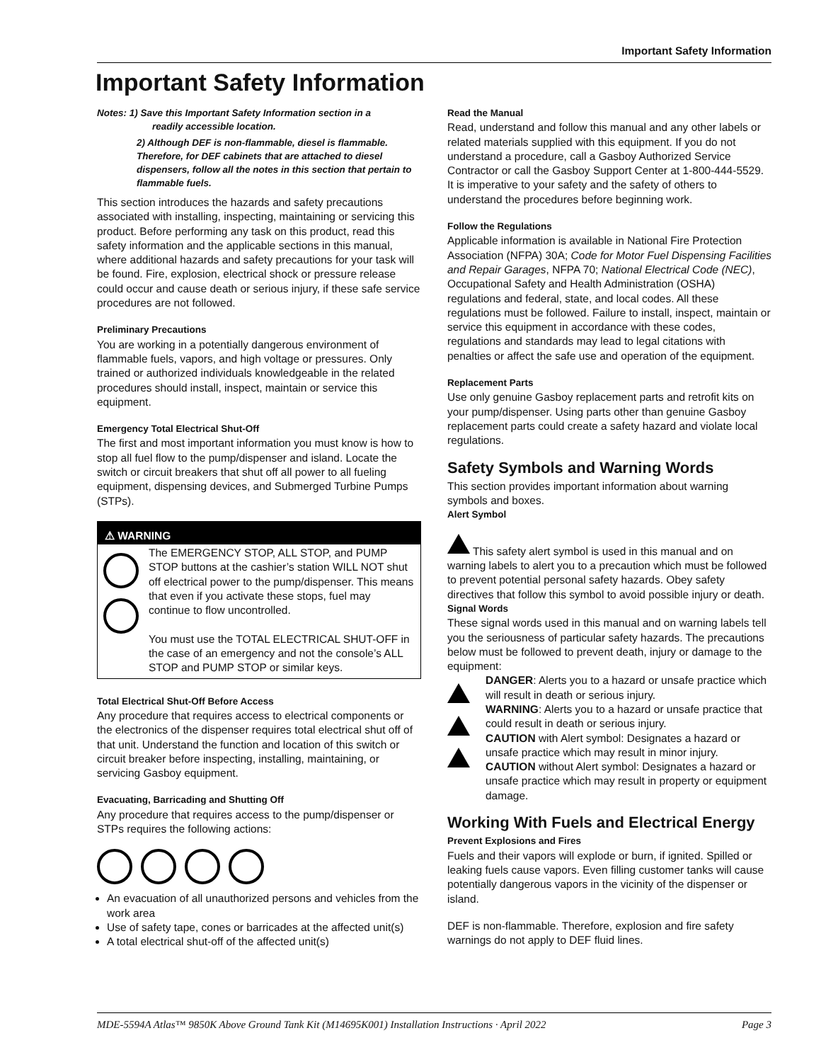Important Safety Information
Important Safety Information
Notes: 1) Save this Important Safety Information section in a
readily accessible location.
2) Although DEF is non-flammable, diesel is flammable. Therefore, for DEF cabinets that are attached to diesel dispensers, follow all the notes in this section that pertain to flammable fuels.
This section introduces the hazards and safety precautions associated with installing, inspecting, maintaining or servicing this product. Before performing any task on this product, read this safety information and the applicable sections in this manual, where additional hazards and safety precautions for your task will be found. Fire, explosion, electrical shock or pressure release could occur and cause death or serious injury, if these safe service procedures are not followed.
Preliminary Precautions
You are working in a potentially dangerous environment of flammable fuels, vapors, and high voltage or pressures. Only trained or authorized individuals knowledgeable in the related procedures should install, inspect, maintain or service this equipment.
Emergency Total Electrical Shut-Off
The first and most important information you must know is how to stop all fuel flow to the pump/dispenser and island. Locate the switch or circuit breakers that shut off all power to all fueling equipment, dispensing devices, and Submerged Turbine Pumps (STPs).
⚠ WARNING
The EMERGENCY STOP, ALL STOP, and PUMP STOP buttons at the cashier’s station WILL NOT shut off electrical power to the pump/dispenser. This means that even if you activate these stops, fuel may continue to flow uncontrolled.
You must use the TOTAL ELECTRICAL SHUT-OFF in the case of an emergency and not the console’s ALL STOP and PUMP STOP or similar keys.
Total Electrical Shut-Off Before Access
Any procedure that requires access to electrical components or the electronics of the dispenser requires total electrical shut off of that unit. Understand the function and location of this switch or circuit breaker before inspecting, installing, maintaining, or servicing Gasboy equipment.
Evacuating, Barricading and Shutting Off
Any procedure that requires access to the pump/dispenser or STPs requires the following actions:
An evacuation of all unauthorized persons and vehicles from the work area
Use of safety tape, cones or barricades at the affected unit(s)
A total electrical shut-off of the affected unit(s)
Read the Manual
Read, understand and follow this manual and any other labels or related materials supplied with this equipment. If you do not understand a procedure, call a Gasboy Authorized Service Contractor or call the Gasboy Support Center at 1-800-444-5529. It is imperative to your safety and the safety of others to understand the procedures before beginning work.
Follow the Regulations
Applicable information is available in National Fire Protection Association (NFPA) 30A; Code for Motor Fuel Dispensing Facilities and Repair Garages, NFPA 70; National Electrical Code (NEC), Occupational Safety and Health Administration (OSHA) regulations and federal, state, and local codes. All these regulations must be followed. Failure to install, inspect, maintain or service this equipment in accordance with these codes, regulations and standards may lead to legal citations with penalties or affect the safe use and operation of the equipment.
Replacement Parts
Use only genuine Gasboy replacement parts and retrofit kits on your pump/dispenser. Using parts other than genuine Gasboy replacement parts could create a safety hazard and violate local regulations.
Safety Symbols and Warning Words
This section provides important information about warning symbols and boxes.
Alert Symbol
This safety alert symbol is used in this manual and on warning labels to alert you to a precaution which must be followed to prevent potential personal safety hazards. Obey safety directives that follow this symbol to avoid possible injury or death.
Signal Words
These signal words used in this manual and on warning labels tell you the seriousness of particular safety hazards. The precautions below must be followed to prevent death, injury or damage to the equipment:
DANGER: Alerts you to a hazard or unsafe practice which will result in death or serious injury.
WARNING: Alerts you to a hazard or unsafe practice that could result in death or serious injury.
CAUTION with Alert symbol: Designates a hazard or unsafe practice which may result in minor injury.
CAUTION without Alert symbol: Designates a hazard or unsafe practice which may result in property or equipment damage.
Working With Fuels and Electrical Energy
Prevent Explosions and Fires
Fuels and their vapors will explode or burn, if ignited. Spilled or leaking fuels cause vapors. Even filling customer tanks will cause potentially dangerous vapors in the vicinity of the dispenser or island.
DEF is non-flammable. Therefore, explosion and fire safety warnings do not apply to DEF fluid lines.
MDE-5594A Atlas™ 9850K Above Ground Tank Kit (M14695K001) Installation Instructions · April 2022 Page 3